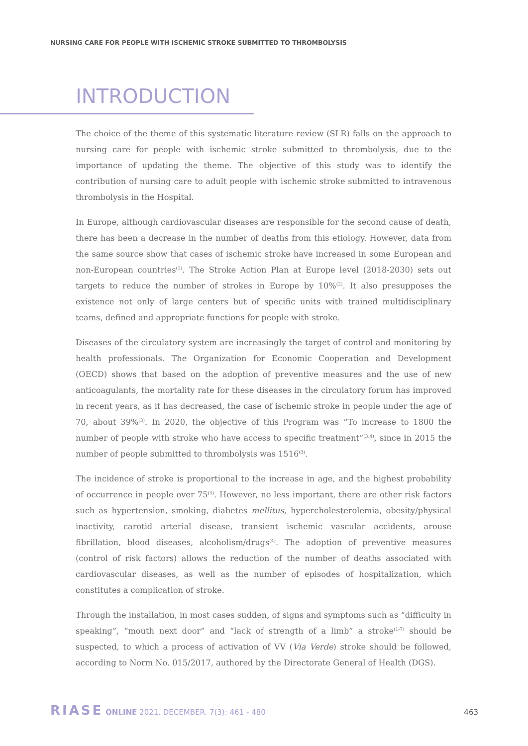NURSING CARE FOR PEOPLE WITH ISCHEMIC STROKE SUBMITTED TO THROMBOLYSIS
INTRODUCTION
The choice of the theme of this systematic literature review (SLR) falls on the approach to nursing care for people with ischemic stroke submitted to thrombolysis, due to the importance of updating the theme. The objective of this study was to identify the contribution of nursing care to adult people with ischemic stroke submitted to intravenous thrombolysis in the Hospital.
In Europe, although cardiovascular diseases are responsible for the second cause of death, there has been a decrease in the number of deaths from this etiology. However, data from the same source show that cases of ischemic stroke have increased in some European and non-European countries<sup>(1)</sup>. The Stroke Action Plan at Europe level (2018-2030) sets out targets to reduce the number of strokes in Europe by 10%<sup>(2)</sup>. It also presupposes the existence not only of large centers but of specific units with trained multidisciplinary teams, defined and appropriate functions for people with stroke.
Diseases of the circulatory system are increasingly the target of control and monitoring by health professionals. The Organization for Economic Cooperation and Development (OECD) shows that based on the adoption of preventive measures and the use of new anticoagulants, the mortality rate for these diseases in the circulatory forum has improved in recent years, as it has decreased, the case of ischemic stroke in people under the age of 70, about 39%<sup>(3)</sup>. In 2020, the objective of this Program was “To increase to 1800 the number of people with stroke who have access to specific treatment”<sup>(3,4)</sup>, since in 2015 the number of people submitted to thrombolysis was 1516<sup>(3)</sup>.
The incidence of stroke is proportional to the increase in age, and the highest probability of occurrence in people over 75<sup>(3)</sup>. However, no less important, there are other risk factors such as hypertension, smoking, diabetes mellitus, hypercholesterolemia, obesity/physical inactivity, carotid arterial disease, transient ischemic vascular accidents, arouse fibrillation, blood diseases, alcoholism/drugs<sup>(4)</sup>. The adoption of preventive measures (control of risk factors) allows the reduction of the number of deaths associated with cardiovascular diseases, as well as the number of episodes of hospitalization, which constitutes a complication of stroke.
Through the installation, in most cases sudden, of signs and symptoms such as “difficulty in speaking”, “mouth next door” and “lack of strength of a limb” a stroke<sup>(1-7)</sup> should be suspected, to which a process of activation of VV (Via Verde) stroke should be followed, according to Norm No. 015/2017, authored by the Directorate General of Health (DGS).
RIASE ONLINE 2021. DECEMBER. 7(3): 461 - 480 463